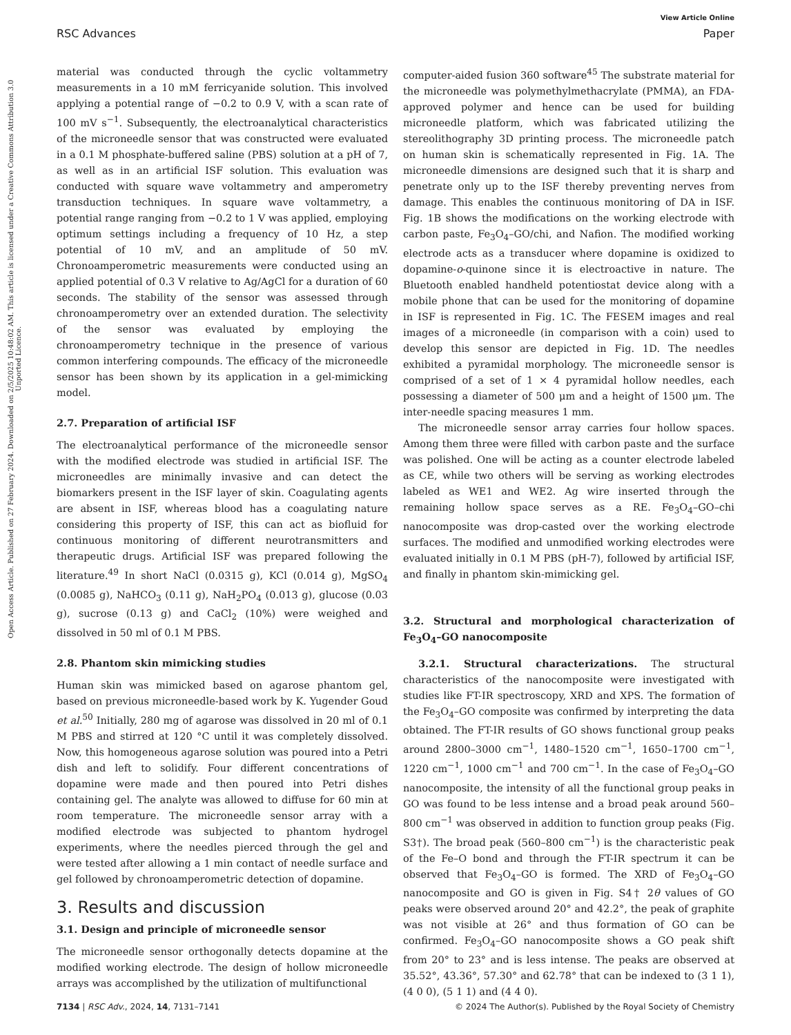View Article Online
RSC Advances Paper
Open Access Article. Published on 27 February 2024. Downloaded on 2/5/2025 10:48:02 AM. This article is licensed under a Creative Commons Attribution 3.0 Unported Licence.
material was conducted through the cyclic voltammetry measurements in a 10 mM ferricyanide solution. This involved applying a potential range of −0.2 to 0.9 V, with a scan rate of 100 mV s<sup>−1</sup>. Subsequently, the electroanalytical characteristics of the microneedle sensor that was constructed were evaluated in a 0.1 M phosphate-buffered saline (PBS) solution at a pH of 7, as well as in an artificial ISF solution. This evaluation was conducted with square wave voltammetry and amperometry transduction techniques. In square wave voltammetry, a potential range ranging from −0.2 to 1 V was applied, employing optimum settings including a frequency of 10 Hz, a step potential of 10 mV, and an amplitude of 50 mV. Chronoamperometric measurements were conducted using an applied potential of 0.3 V relative to Ag/AgCl for a duration of 60 seconds. The stability of the sensor was assessed through chronoamperometry over an extended duration. The selectivity of the sensor was evaluated by employing the chronoamperometry technique in the presence of various common interfering compounds. The efficacy of the microneedle sensor has been shown by its application in a gel-mimicking model.
2.7. Preparation of artificial ISF
The electroanalytical performance of the microneedle sensor with the modified electrode was studied in artificial ISF. The microneedles are minimally invasive and can detect the biomarkers present in the ISF layer of skin. Coagulating agents are absent in ISF, whereas blood has a coagulating nature considering this property of ISF, this can act as biofluid for continuous monitoring of different neurotransmitters and therapeutic drugs. Artificial ISF was prepared following the literature.<sup>49</sup> In short NaCl (0.0315 g), KCl (0.014 g), MgSO<sub>4</sub> (0.0085 g), NaHCO<sub>3</sub> (0.11 g), NaH<sub>2</sub>PO<sub>4</sub> (0.013 g), glucose (0.03 g), sucrose (0.13 g) and CaCl<sub>2</sub> (10%) were weighed and dissolved in 50 ml of 0.1 M PBS.
2.8. Phantom skin mimicking studies
Human skin was mimicked based on agarose phantom gel, based on previous microneedle-based work by K. Yugender Goud et al.<sup>50</sup> Initially, 280 mg of agarose was dissolved in 20 ml of 0.1 M PBS and stirred at 120 °C until it was completely dissolved. Now, this homogeneous agarose solution was poured into a Petri dish and left to solidify. Four different concentrations of dopamine were made and then poured into Petri dishes containing gel. The analyte was allowed to diffuse for 60 min at room temperature. The microneedle sensor array with a modified electrode was subjected to phantom hydrogel experiments, where the needles pierced through the gel and were tested after allowing a 1 min contact of needle surface and gel followed by chronoamperometric detection of dopamine.
3. Results and discussion
3.1. Design and principle of microneedle sensor
The microneedle sensor orthogonally detects dopamine at the modified working electrode. The design of hollow microneedle arrays was accomplished by the utilization of multifunctional
computer-aided fusion 360 software<sup>45</sup> The substrate material for the microneedle was polymethylmethacrylate (PMMA), an FDA-approved polymer and hence can be used for building microneedle platform, which was fabricated utilizing the stereolithography 3D printing process. The microneedle patch on human skin is schematically represented in Fig. 1A. The microneedle dimensions are designed such that it is sharp and penetrate only up to the ISF thereby preventing nerves from damage. This enables the continuous monitoring of DA in ISF. Fig. 1B shows the modifications on the working electrode with carbon paste, Fe<sub>3</sub>O<sub>4</sub>–GO/chi, and Nafion. The modified working electrode acts as a transducer where dopamine is oxidized to dopamine-o-quinone since it is electroactive in nature. The Bluetooth enabled handheld potentiostat device along with a mobile phone that can be used for the monitoring of dopamine in ISF is represented in Fig. 1C. The FESEM images and real images of a microneedle (in comparison with a coin) used to develop this sensor are depicted in Fig. 1D. The needles exhibited a pyramidal morphology. The microneedle sensor is comprised of a set of 1 × 4 pyramidal hollow needles, each possessing a diameter of 500 μm and a height of 1500 μm. The inter-needle spacing measures 1 mm.
The microneedle sensor array carries four hollow spaces. Among them three were filled with carbon paste and the surface was polished. One will be acting as a counter electrode labeled as CE, while two others will be serving as working electrodes labeled as WE1 and WE2. Ag wire inserted through the remaining hollow space serves as a RE. Fe<sub>3</sub>O<sub>4</sub>–GO–chi nanocomposite was drop-casted over the working electrode surfaces. The modified and unmodified working electrodes were evaluated initially in 0.1 M PBS (pH-7), followed by artificial ISF, and finally in phantom skin-mimicking gel.
3.2. Structural and morphological characterization of Fe<sub>3</sub>O<sub>4</sub>–GO nanocomposite
3.2.1. Structural characterizations. The structural characteristics of the nanocomposite were investigated with studies like FT-IR spectroscopy, XRD and XPS. The formation of the Fe<sub>3</sub>O<sub>4</sub>–GO composite was confirmed by interpreting the data obtained. The FT-IR results of GO shows functional group peaks around 2800–3000 cm<sup>−1</sup>, 1480–1520 cm<sup>−1</sup>, 1650–1700 cm<sup>−1</sup>, 1220 cm<sup>−1</sup>, 1000 cm<sup>−1</sup> and 700 cm<sup>−1</sup>. In the case of Fe<sub>3</sub>O<sub>4</sub>–GO nanocomposite, the intensity of all the functional group peaks in GO was found to be less intense and a broad peak around 560–800 cm<sup>−1</sup> was observed in addition to function group peaks (Fig. S3†). The broad peak (560–800 cm<sup>−1</sup>) is the characteristic peak of the Fe–O bond and through the FT-IR spectrum it can be observed that Fe<sub>3</sub>O<sub>4</sub>–GO is formed. The XRD of Fe<sub>3</sub>O<sub>4</sub>–GO nanocomposite and GO is given in Fig. S4† 2θ values of GO peaks were observed around 20° and 42.2°, the peak of graphite was not visible at 26° and thus formation of GO can be confirmed. Fe<sub>3</sub>O<sub>4</sub>–GO nanocomposite shows a GO peak shift from 20° to 23° and is less intense. The peaks are observed at 35.52°, 43.36°, 57.30° and 62.78° that can be indexed to (3 1 1), (4 0 0), (5 1 1) and (4 4 0).
7134 | RSC Adv., 2024, 14, 7131–7141 © 2024 The Author(s). Published by the Royal Society of Chemistry